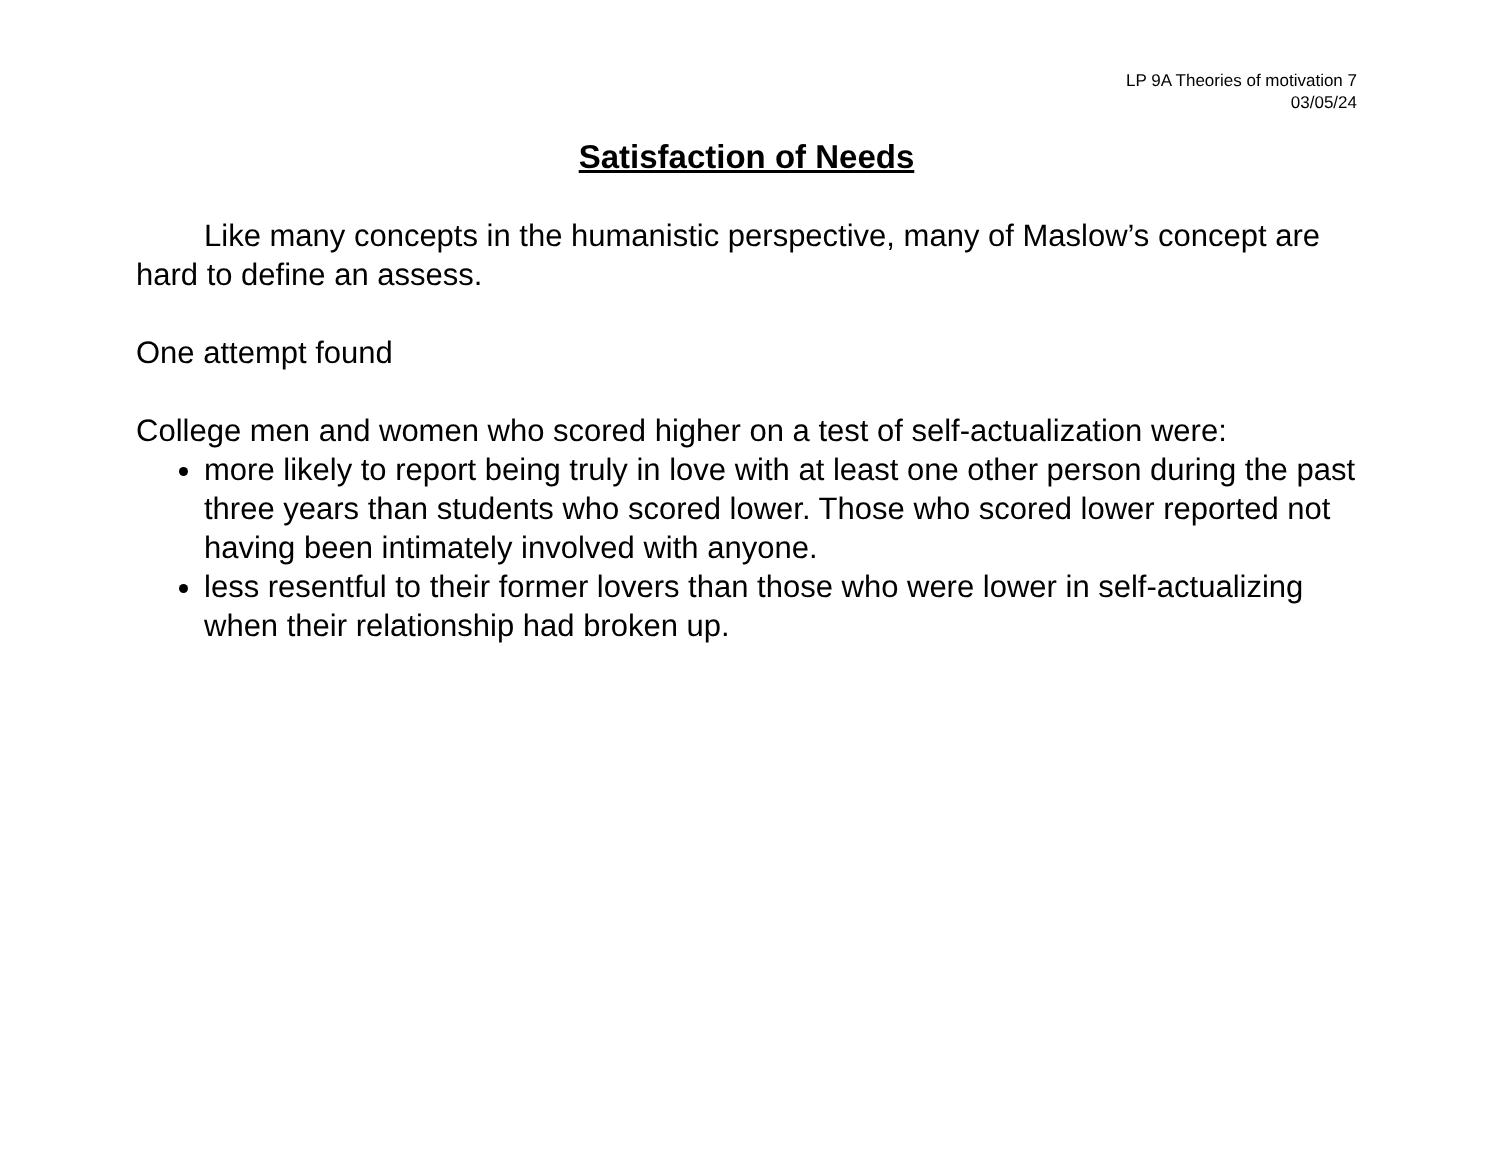LP 9A Theories of motivation 7
03/05/24
Satisfaction of Needs
Like many concepts in the humanistic perspective, many of Maslow’s concept are hard to define an assess.
One attempt found
College men and women who scored higher on a test of self-actualization were:
more likely to report being truly in love with at least one other person during the past three years than students who scored lower. Those who scored lower reported not having been intimately involved with anyone.
less resentful to their former lovers than those who were lower in self-actualizing when their relationship had broken up.